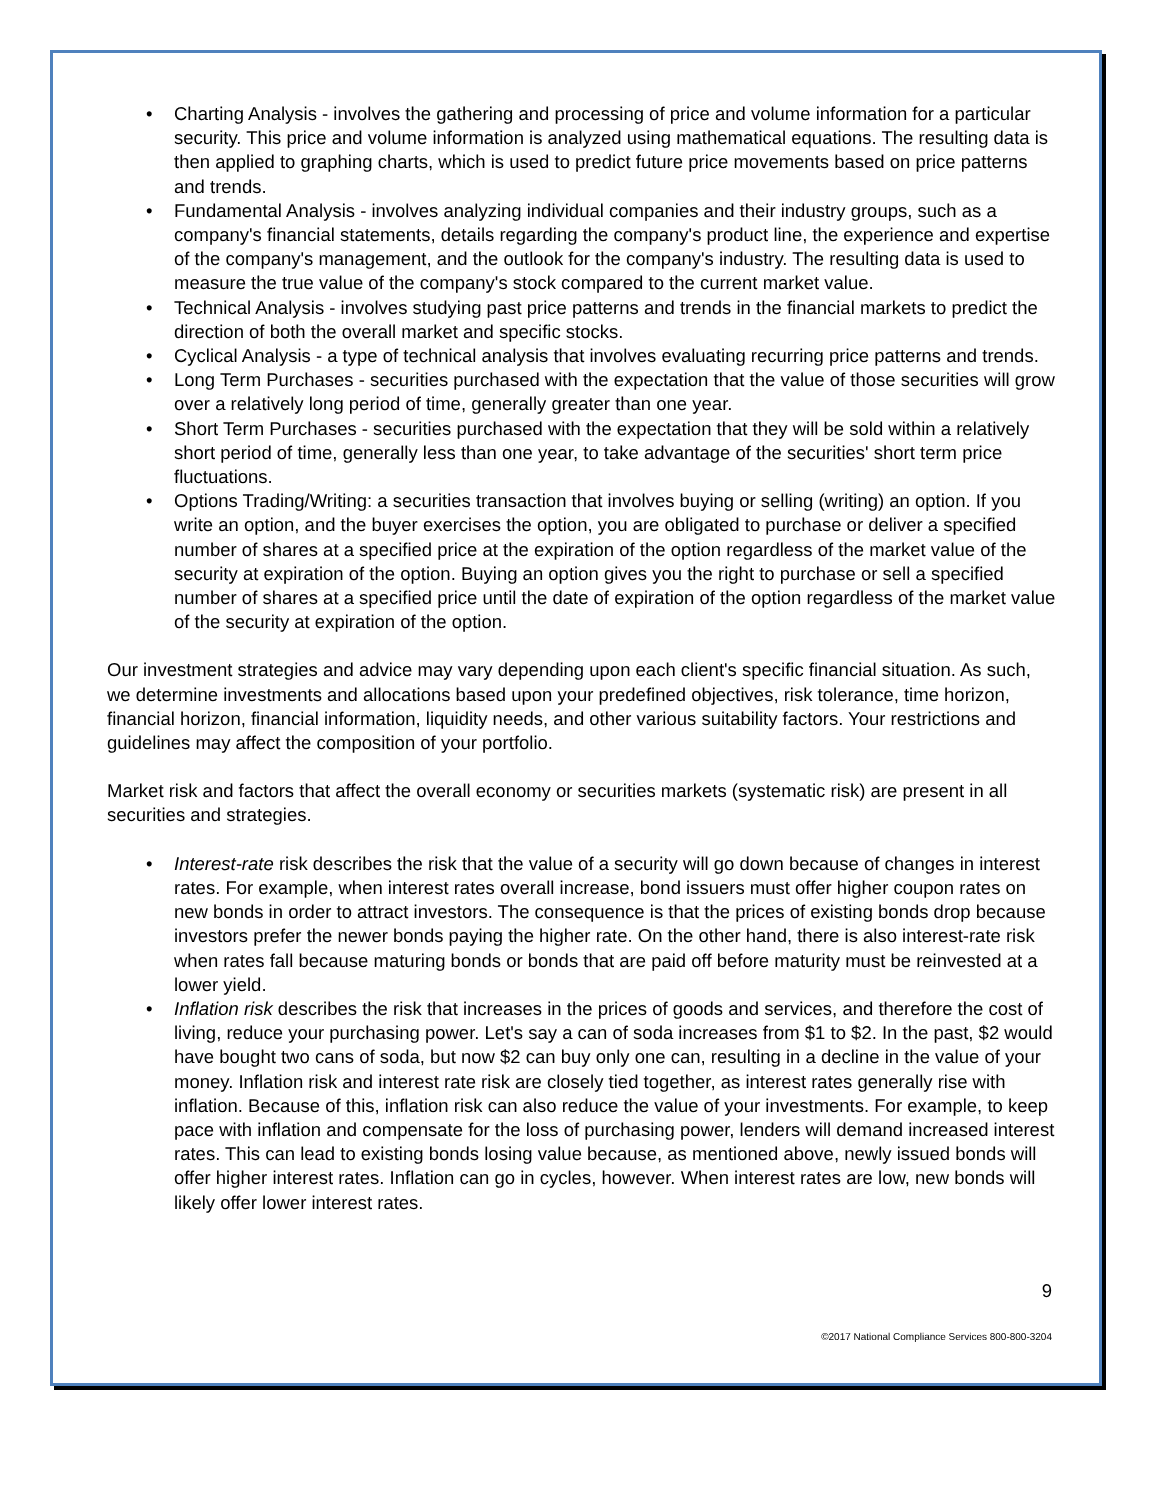• Charting Analysis - involves the gathering and processing of price and volume information for a particular security. This price and volume information is analyzed using mathematical equations. The resulting data is then applied to graphing charts, which is used to predict future price movements based on price patterns and trends.
• Fundamental Analysis - involves analyzing individual companies and their industry groups, such as a company's financial statements, details regarding the company's product line, the experience and expertise of the company's management, and the outlook for the company's industry. The resulting data is used to measure the true value of the company's stock compared to the current market value.
• Technical Analysis - involves studying past price patterns and trends in the financial markets to predict the direction of both the overall market and specific stocks.
• Cyclical Analysis - a type of technical analysis that involves evaluating recurring price patterns and trends.
• Long Term Purchases - securities purchased with the expectation that the value of those securities will grow over a relatively long period of time, generally greater than one year.
• Short Term Purchases - securities purchased with the expectation that they will be sold within a relatively short period of time, generally less than one year, to take advantage of the securities' short term price fluctuations.
• Options Trading/Writing: a securities transaction that involves buying or selling (writing) an option. If you write an option, and the buyer exercises the option, you are obligated to purchase or deliver a specified number of shares at a specified price at the expiration of the option regardless of the market value of the security at expiration of the option. Buying an option gives you the right to purchase or sell a specified number of shares at a specified price until the date of expiration of the option regardless of the market value of the security at expiration of the option.
Our investment strategies and advice may vary depending upon each client's specific financial situation. As such, we determine investments and allocations based upon your predefined objectives, risk tolerance, time horizon, financial horizon, financial information, liquidity needs, and other various suitability factors. Your restrictions and guidelines may affect the composition of your portfolio.
Market risk and factors that affect the overall economy or securities markets (systematic risk) are present in all securities and strategies.
• Interest-rate risk describes the risk that the value of a security will go down because of changes in interest rates. For example, when interest rates overall increase, bond issuers must offer higher coupon rates on new bonds in order to attract investors. The consequence is that the prices of existing bonds drop because investors prefer the newer bonds paying the higher rate. On the other hand, there is also interest-rate risk when rates fall because maturing bonds or bonds that are paid off before maturity must be reinvested at a lower yield.
• Inflation risk describes the risk that increases in the prices of goods and services, and therefore the cost of living, reduce your purchasing power. Let's say a can of soda increases from $1 to $2. In the past, $2 would have bought two cans of soda, but now $2 can buy only one can, resulting in a decline in the value of your money. Inflation risk and interest rate risk are closely tied together, as interest rates generally rise with inflation. Because of this, inflation risk can also reduce the value of your investments. For example, to keep pace with inflation and compensate for the loss of purchasing power, lenders will demand increased interest rates. This can lead to existing bonds losing value because, as mentioned above, newly issued bonds will offer higher interest rates. Inflation can go in cycles, however. When interest rates are low, new bonds will likely offer lower interest rates.
9
©2017 National Compliance Services 800-800-3204